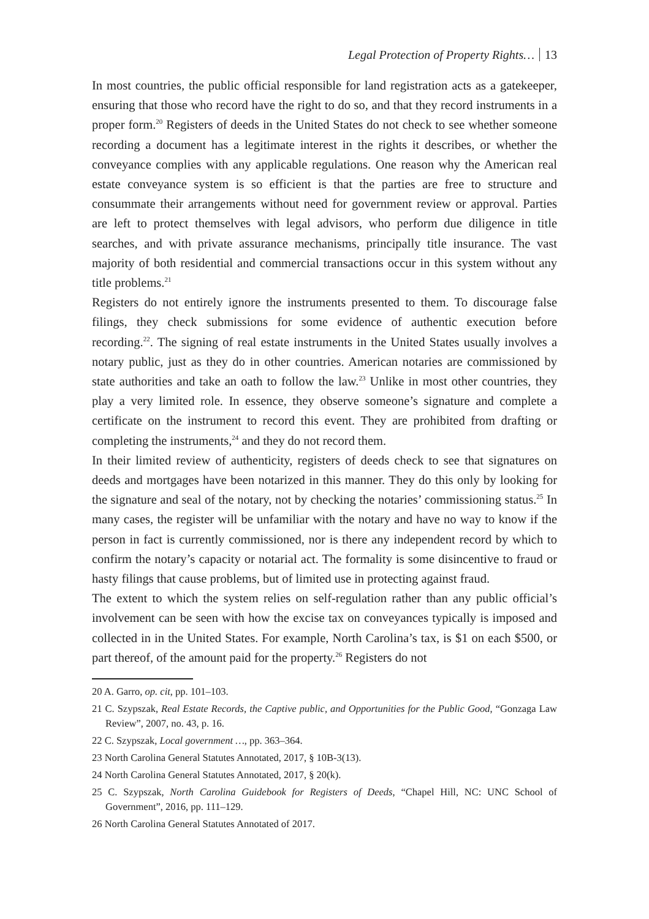Legal Protection of Property Rights… 13
In most countries, the public official responsible for land registration acts as a gatekeeper, ensuring that those who record have the right to do so, and that they record instruments in a proper form.<sup>20</sup> Registers of deeds in the United States do not check to see whether someone recording a document has a legitimate interest in the rights it describes, or whether the conveyance complies with any applicable regulations. One reason why the American real estate conveyance system is so efficient is that the parties are free to structure and consummate their arrangements without need for government review or approval. Parties are left to protect themselves with legal advisors, who perform due diligence in title searches, and with private assurance mechanisms, principally title insurance. The vast majority of both residential and commercial transactions occur in this system without any title problems.<sup>21</sup>
Registers do not entirely ignore the instruments presented to them. To discourage false filings, they check submissions for some evidence of authentic execution before recording.<sup>22</sup>. The signing of real estate instruments in the United States usually involves a notary public, just as they do in other countries. American notaries are commissioned by state authorities and take an oath to follow the law.<sup>23</sup> Unlike in most other countries, they play a very limited role. In essence, they observe someone’s signature and complete a certificate on the instrument to record this event. They are prohibited from drafting or completing the instruments,<sup>24</sup> and they do not record them.
In their limited review of authenticity, registers of deeds check to see that signatures on deeds and mortgages have been notarized in this manner. They do this only by looking for the signature and seal of the notary, not by checking the notaries’ commissioning status.<sup>25</sup> In many cases, the register will be unfamiliar with the notary and have no way to know if the person in fact is currently commissioned, nor is there any independent record by which to confirm the notary’s capacity or notarial act. The formality is some disincentive to fraud or hasty filings that cause problems, but of limited use in protecting against fraud.
The extent to which the system relies on self-regulation rather than any public official’s involvement can be seen with how the excise tax on conveyances typically is imposed and collected in in the United States. For example, North Carolina’s tax, is $1 on each $500, or part thereof, of the amount paid for the property.<sup>26</sup> Registers do not
20 A. Garro, op. cit, pp. 101–103.
21 C. Szypszak, Real Estate Records, the Captive public, and Opportunities for the Public Good, “Gonzaga Law Review”, 2007, no. 43, p. 16.
22 C. Szypszak, Local government …, pp. 363–364.
23 North Carolina General Statutes Annotated, 2017, § 10B-3(13).
24 North Carolina General Statutes Annotated, 2017, § 20(k).
25 C. Szypszak, North Carolina Guidebook for Registers of Deeds, “Chapel Hill, NC: UNC School of Government”, 2016, pp. 111–129.
26 North Carolina General Statutes Annotated of 2017.